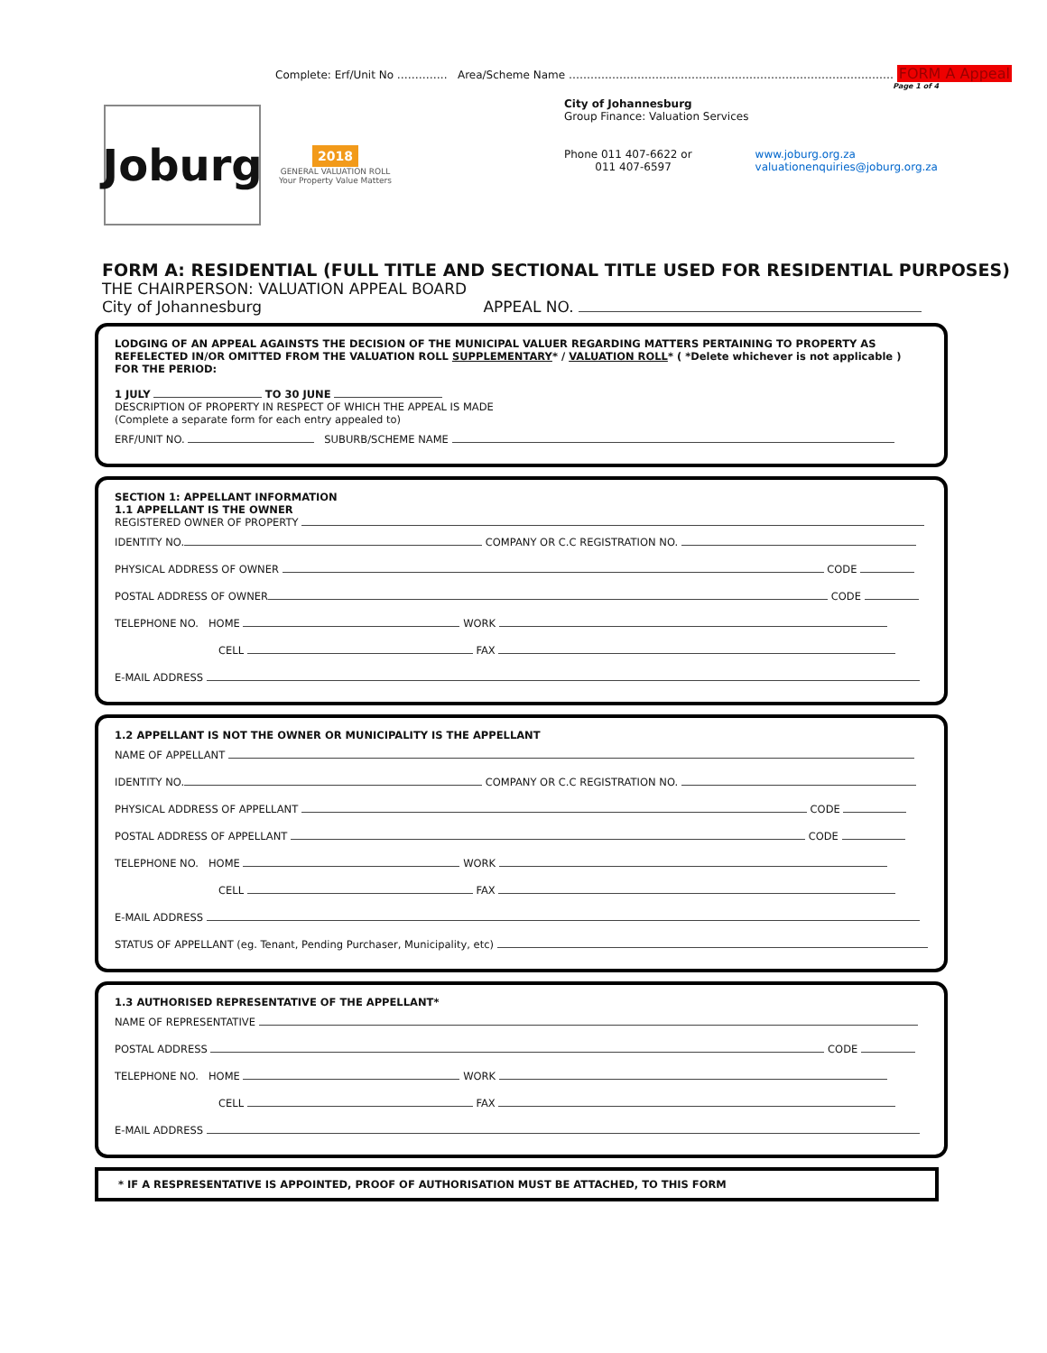Complete: Erf/Unit No ………….. Area/Scheme Name ……………………………………………………………………………… FORM A Appeal
Page 1 of 4
Joburg
2018
GENERAL VALUATION ROLL
Your Property Value Matters
City of Johannesburg
Group Finance: Valuation Services
Phone 011 407-6622 or
011 407-6597
www.joburg.org.za
valuationenquiries@joburg.org.za
FORM A: RESIDENTIAL (FULL TITLE AND SECTIONAL TITLE USED FOR RESIDENTIAL PURPOSES)
THE CHAIRPERSON: VALUATION APPEAL BOARD
City of Johannesburg APPEAL NO.
LODGING OF AN APPEAL AGAINSTS THE DECISION OF THE MUNICIPAL VALUER REGARDING MATTERS PERTAINING TO PROPERTY AS REFELECTED IN/OR OMITTED FROM THE VALUATION ROLL SUPPLEMENTARY* / VALUATION ROLL* ( *Delete whichever is not applicable ) FOR THE PERIOD:
1 JULY TO 30 JUNE
DESCRIPTION OF PROPERTY IN RESPECT OF WHICH THE APPEAL IS MADE
(Complete a separate form for each entry appealed to)
ERF/UNIT NO. SUBURB/SCHEME NAME
SECTION 1: APPELLANT INFORMATION
1.1 APPELLANT IS THE OWNER
REGISTERED OWNER OF PROPERTY
IDENTITY NO. COMPANY OR C.C REGISTRATION NO.
PHYSICAL ADDRESS OF OWNER CODE
POSTAL ADDRESS OF OWNER CODE
TELEPHONE NO. HOME WORK
CELL FAX
E-MAIL ADDRESS
1.2 APPELLANT IS NOT THE OWNER OR MUNICIPALITY IS THE APPELLANT
NAME OF APPELLANT
IDENTITY NO. COMPANY OR C.C REGISTRATION NO.
PHYSICAL ADDRESS OF APPELLANT CODE
POSTAL ADDRESS OF APPELLANT CODE
TELEPHONE NO. HOME WORK
CELL FAX
E-MAIL ADDRESS
STATUS OF APPELLANT (eg. Tenant, Pending Purchaser, Municipality, etc)
1.3 AUTHORISED REPRESENTATIVE OF THE APPELLANT*
NAME OF REPRESENTATIVE
POSTAL ADDRESS CODE
TELEPHONE NO. HOME WORK
CELL FAX
E-MAIL ADDRESS
* IF A RESPRESENTATIVE IS APPOINTED, PROOF OF AUTHORISATION MUST BE ATTACHED, TO THIS FORM